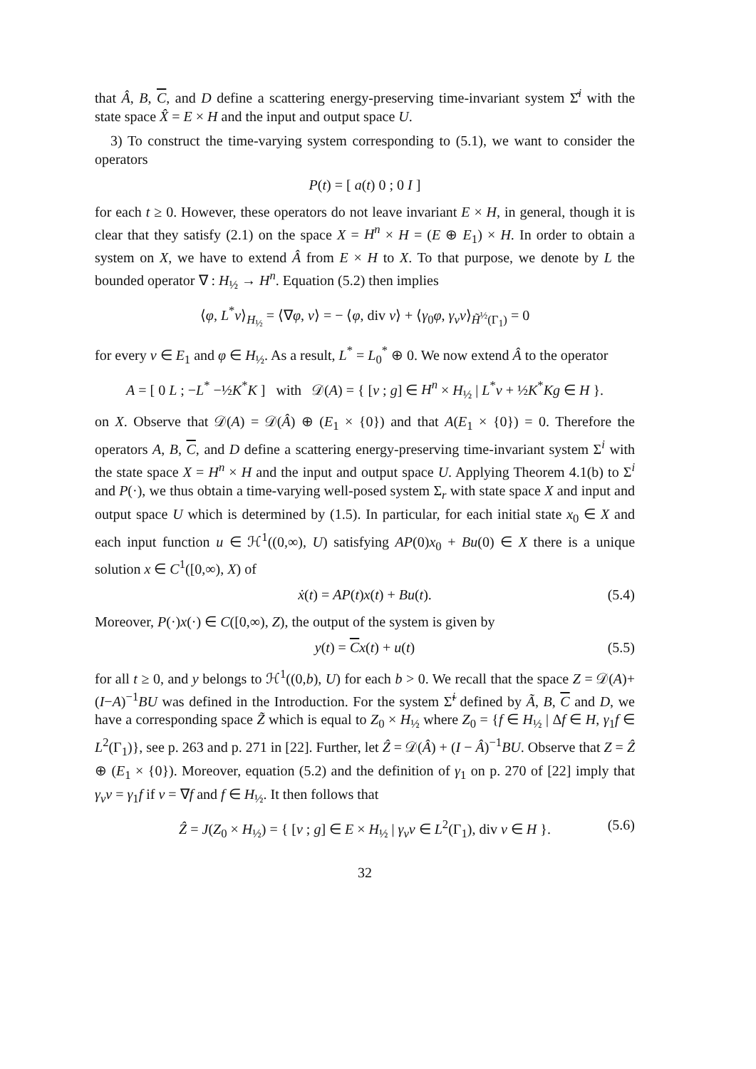that Â, B, C, and D define a scattering energy-preserving time-invariant system Σ̂<sup>i</sup> with the state space X̂ = E × H and the input and output space U.
3) To construct the time-varying system corresponding to (5.1), we want to consider the operators
P(t) = [ a(t) 0 ; 0 I ]
for each t ≥ 0. However, these operators do not leave invariant E × H, in general, though it is clear that they satisfy (2.1) on the space X = H<sup>n</sup> × H = (E ⊕ E<sub>1</sub>) × H. In order to obtain a system on X, we have to extend Â from E × H to X. To that purpose, we denote by L the bounded operator ∇ : H<sub>½</sub> → H<sup>n</sup>. Equation (5.2) then implies
⟨φ, L<sup>*</sup>v⟩<sub>H<sub>½</sub></sub> = ⟨∇φ, v⟩ = − ⟨φ, div v⟩ + ⟨γ<sub>0</sub>φ, γ<sub>ν</sub>v⟩<sub>H̃<sup>½</sup>(Γ<sub>1</sub>)</sub> = 0
for every v ∈ E<sub>1</sub> and φ ∈ H<sub>½</sub>. As a result, L<sup>*</sup> = L<sub>0</sub><sup>*</sup> ⊕ 0. We now extend Â to the operator
A = [ 0 L ; −L<sup>*</sup> −½K<sup>*</sup>K ] with 𝒟(A) = { [v ; g] ∈ H<sup>n</sup> × H<sub>½</sub> | L<sup>*</sup>v + ½K<sup>*</sup>Kg ∈ H }.
on X. Observe that 𝒟(A) = 𝒟(Â) ⊕ (E<sub>1</sub> × {0}) and that A(E<sub>1</sub> × {0}) = 0. Therefore the operators A, B, C, and D define a scattering energy-preserving time-invariant system Σ<sup>i</sup> with the state space X = H<sup>n</sup> × H and the input and output space U. Applying Theorem 4.1(b) to Σ<sup>i</sup> and P(·), we thus obtain a time-varying well-posed system Σ<sub>r</sub> with state space X and input and output space U which is determined by (1.5). In particular, for each initial state x<sub>0</sub> ∈ X and each input function u ∈ ℋ<sup>1</sup>((0,∞), U) satisfying AP(0)x<sub>0</sub> + Bu(0) ∈ X there is a unique solution x ∈ C<sup>1</sup>([0,∞), X) of
ẋ(t) = AP(t)x(t) + Bu(t). (5.4)
Moreover, P(·)x(·) ∈ C([0,∞), Z), the output of the system is given by
y(t) = Cx(t) + u(t) (5.5)
for all t ≥ 0, and y belongs to ℋ<sup>1</sup>((0,b), U) for each b > 0. We recall that the space Z = 𝒟(A)+(I−A)<sup>−1</sup>BU was defined in the Introduction. For the system Σ̃<sup>i</sup> defined by Ã, B, C and D, we have a corresponding space Z̃ which is equal to Z<sub>0</sub> × H<sub>½</sub> where Z<sub>0</sub> = {f ∈ H<sub>½</sub> | Δf ∈ H, γ<sub>1</sub>f ∈ L<sup>2</sup>(Γ<sub>1</sub>)}, see p. 263 and p. 271 in [22]. Further, let Ẑ = 𝒟(Â) + (I − Â)<sup>−1</sup>BU. Observe that Z = Ẑ ⊕ (E<sub>1</sub> × {0}). Moreover, equation (5.2) and the definition of γ<sub>1</sub> on p. 270 of [22] imply that γ<sub>ν</sub>v = γ<sub>1</sub>f if v = ∇f and f ∈ H<sub>½</sub>. It then follows that
Ẑ = J(Z<sub>0</sub> × H<sub>½</sub>) = { [v ; g] ∈ E × H<sub>½</sub> | γ<sub>ν</sub>v ∈ L<sup>2</sup>(Γ<sub>1</sub>), div v ∈ H }. (5.6)
32